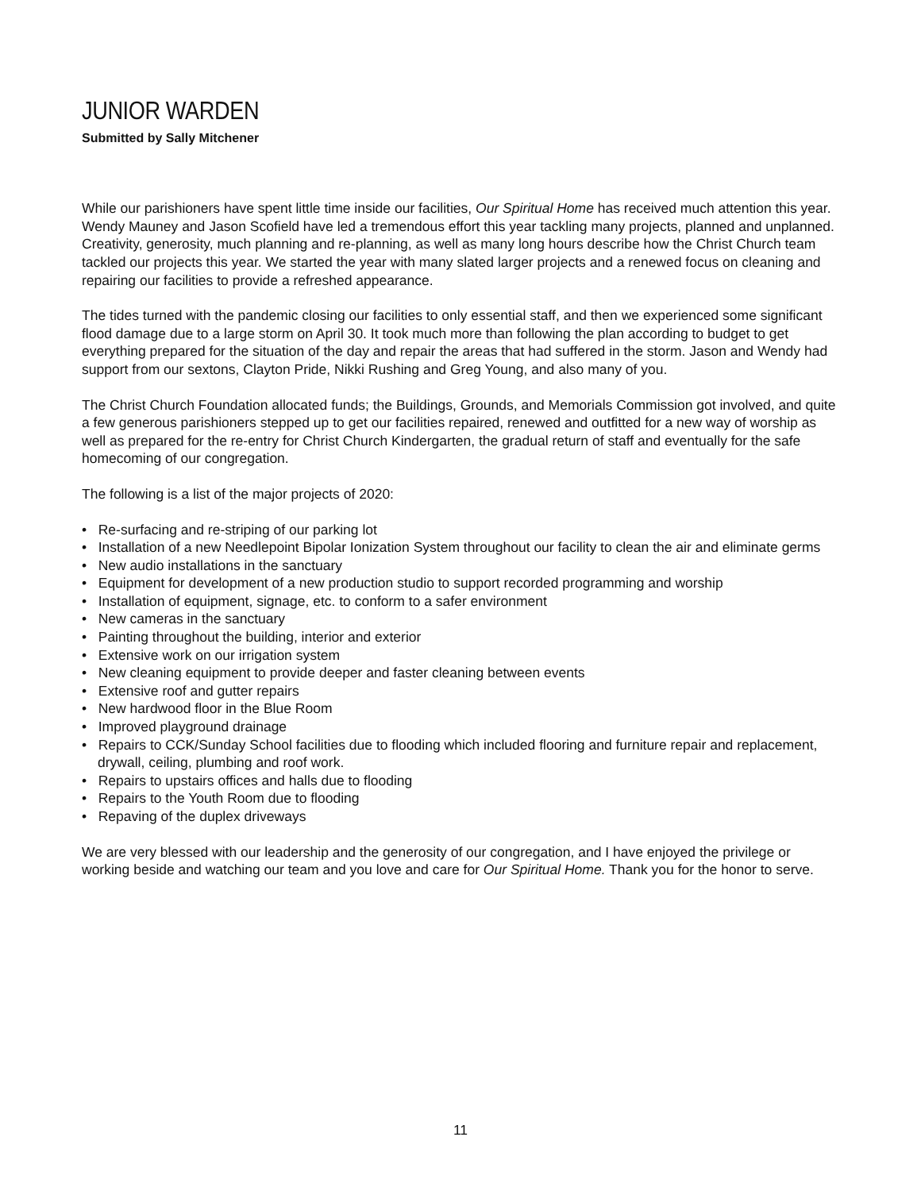JUNIOR WARDEN
Submitted by Sally Mitchener
While our parishioners have spent little time inside our facilities, Our Spiritual Home has received much attention this year. Wendy Mauney and Jason Scofield have led a tremendous effort this year tackling many projects, planned and unplanned. Creativity, generosity, much planning and re-planning, as well as many long hours describe how the Christ Church team tackled our projects this year. We started the year with many slated larger projects and a renewed focus on cleaning and repairing our facilities to provide a refreshed appearance.
The tides turned with the pandemic closing our facilities to only essential staff, and then we experienced some significant flood damage due to a large storm on April 30. It took much more than following the plan according to budget to get everything prepared for the situation of the day and repair the areas that had suffered in the storm. Jason and Wendy had support from our sextons, Clayton Pride, Nikki Rushing and Greg Young, and also many of you.
The Christ Church Foundation allocated funds; the Buildings, Grounds, and Memorials Commission got involved, and quite a few generous parishioners stepped up to get our facilities repaired, renewed and outfitted for a new way of worship as well as prepared for the re-entry for Christ Church Kindergarten, the gradual return of staff and eventually for the safe homecoming of our congregation.
The following is a list of the major projects of 2020:
• Re-surfacing and re-striping of our parking lot
• Installation of a new Needlepoint Bipolar Ionization System throughout our facility to clean the air and eliminate germs
• New audio installations in the sanctuary
• Equipment for development of a new production studio to support recorded programming and worship
• Installation of equipment, signage, etc. to conform to a safer environment
• New cameras in the sanctuary
• Painting throughout the building, interior and exterior
• Extensive work on our irrigation system
• New cleaning equipment to provide deeper and faster cleaning between events
• Extensive roof and gutter repairs
• New hardwood floor in the Blue Room
• Improved playground drainage
• Repairs to CCK/Sunday School facilities due to flooding which included flooring and furniture repair and replacement, drywall, ceiling, plumbing and roof work.
• Repairs to upstairs offices and halls due to flooding
• Repairs to the Youth Room due to flooding
• Repaving of the duplex driveways
We are very blessed with our leadership and the generosity of our congregation, and I have enjoyed the privilege or working beside and watching our team and you love and care for Our Spiritual Home. Thank you for the honor to serve.
11